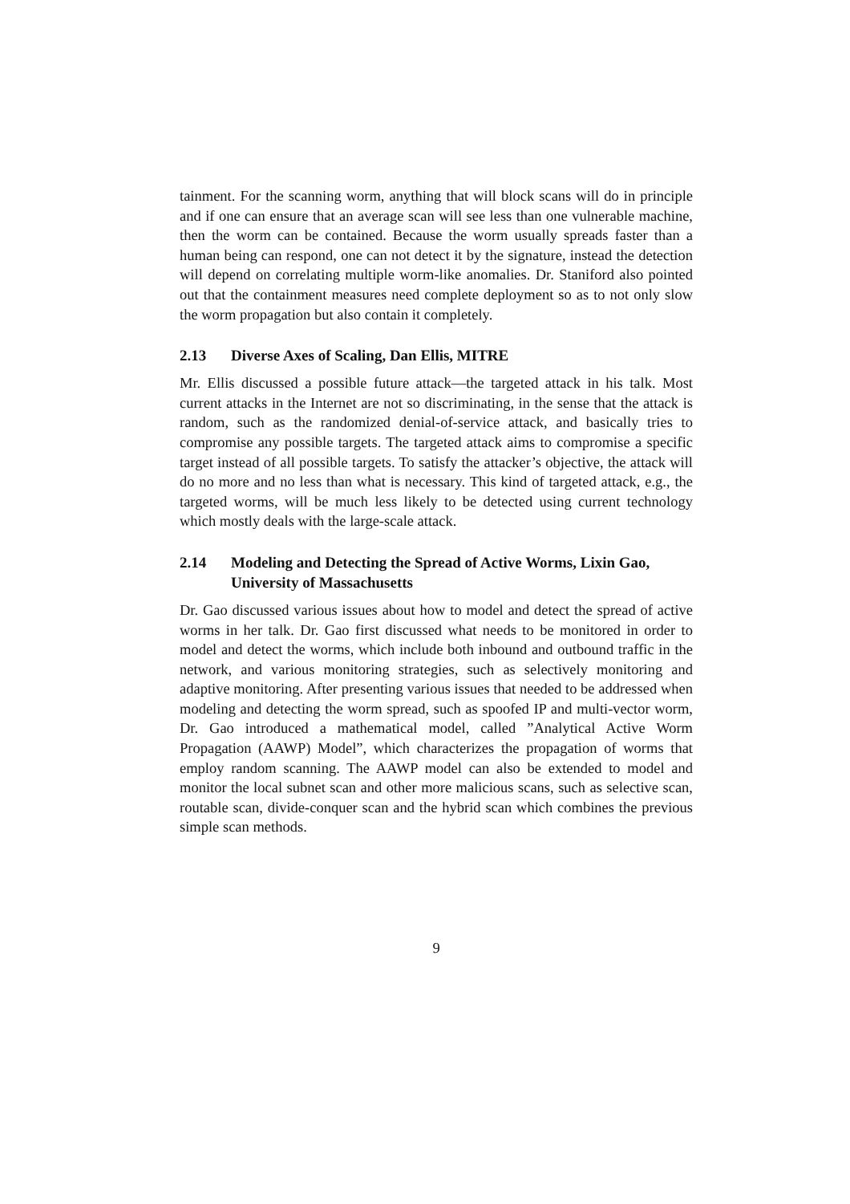tainment. For the scanning worm, anything that will block scans will do in principle and if one can ensure that an average scan will see less than one vulnerable machine, then the worm can be contained. Because the worm usually spreads faster than a human being can respond, one can not detect it by the signature, instead the detection will depend on correlating multiple worm-like anomalies. Dr. Staniford also pointed out that the containment measures need complete deployment so as to not only slow the worm propagation but also contain it completely.
2.13 Diverse Axes of Scaling, Dan Ellis, MITRE
Mr. Ellis discussed a possible future attack—the targeted attack in his talk. Most current attacks in the Internet are not so discriminating, in the sense that the attack is random, such as the randomized denial-of-service attack, and basically tries to compromise any possible targets. The targeted attack aims to compromise a specific target instead of all possible targets. To satisfy the attacker’s objective, the attack will do no more and no less than what is necessary. This kind of targeted attack, e.g., the targeted worms, will be much less likely to be detected using current technology which mostly deals with the large-scale attack.
2.14 Modeling and Detecting the Spread of Active Worms, Lixin Gao, University of Massachusetts
Dr. Gao discussed various issues about how to model and detect the spread of active worms in her talk. Dr. Gao first discussed what needs to be monitored in order to model and detect the worms, which include both inbound and outbound traffic in the network, and various monitoring strategies, such as selectively monitoring and adaptive monitoring. After presenting various issues that needed to be addressed when modeling and detecting the worm spread, such as spoofed IP and multi-vector worm, Dr. Gao introduced a mathematical model, called ”Analytical Active Worm Propagation (AAWP) Model”, which characterizes the propagation of worms that employ random scanning. The AAWP model can also be extended to model and monitor the local subnet scan and other more malicious scans, such as selective scan, routable scan, divide-conquer scan and the hybrid scan which combines the previous simple scan methods.
9